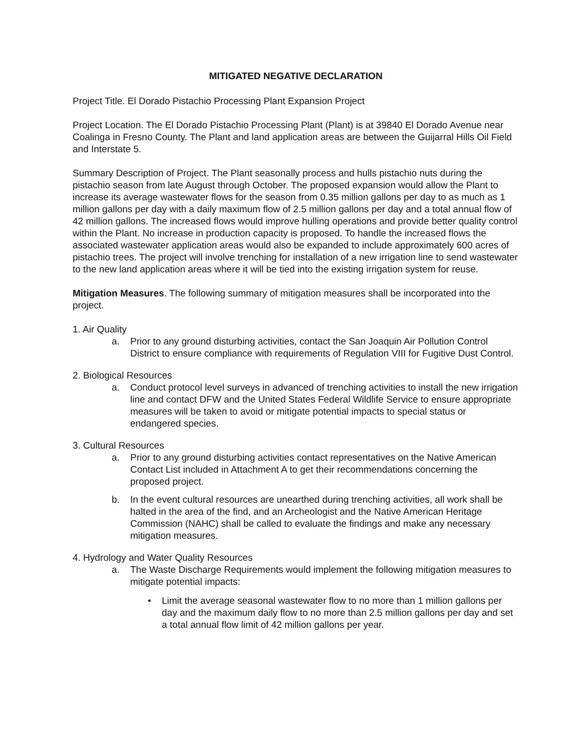MITIGATED NEGATIVE DECLARATION
Project Title. El Dorado Pistachio Processing Plant Expansion Project
Project Location. The El Dorado Pistachio Processing Plant (Plant) is at 39840 El Dorado Avenue near Coalinga in Fresno County. The Plant and land application areas are between the Guijarral Hills Oil Field and Interstate 5.
Summary Description of Project. The Plant seasonally process and hulls pistachio nuts during the pistachio season from late August through October. The proposed expansion would allow the Plant to increase its average wastewater flows for the season from 0.35 million gallons per day to as much as 1 million gallons per day with a daily maximum flow of 2.5 million gallons per day and a total annual flow of 42 million gallons. The increased flows would improve hulling operations and provide better quality control within the Plant. No increase in production capacity is proposed. To handle the increased flows the associated wastewater application areas would also be expanded to include approximately 600 acres of pistachio trees. The project will involve trenching for installation of a new irrigation line to send wastewater to the new land application areas where it will be tied into the existing irrigation system for reuse.
Mitigation Measures. The following summary of mitigation measures shall be incorporated into the project.
1. Air Quality
a. Prior to any ground disturbing activities, contact the San Joaquin Air Pollution Control District to ensure compliance with requirements of Regulation VIII for Fugitive Dust Control.
2. Biological Resources
a. Conduct protocol level surveys in advanced of trenching activities to install the new irrigation line and contact DFW and the United States Federal Wildlife Service to ensure appropriate measures will be taken to avoid or mitigate potential impacts to special status or endangered species.
3. Cultural Resources
a. Prior to any ground disturbing activities contact representatives on the Native American Contact List included in Attachment A to get their recommendations concerning the proposed project.
b. In the event cultural resources are unearthed during trenching activities, all work shall be halted in the area of the find, and an Archeologist and the Native American Heritage Commission (NAHC) shall be called to evaluate the findings and make any necessary mitigation measures.
4. Hydrology and Water Quality Resources
a. The Waste Discharge Requirements would implement the following mitigation measures to mitigate potential impacts:
• Limit the average seasonal wastewater flow to no more than 1 million gallons per day and the maximum daily flow to no more than 2.5 million gallons per day and set a total annual flow limit of 42 million gallons per year.